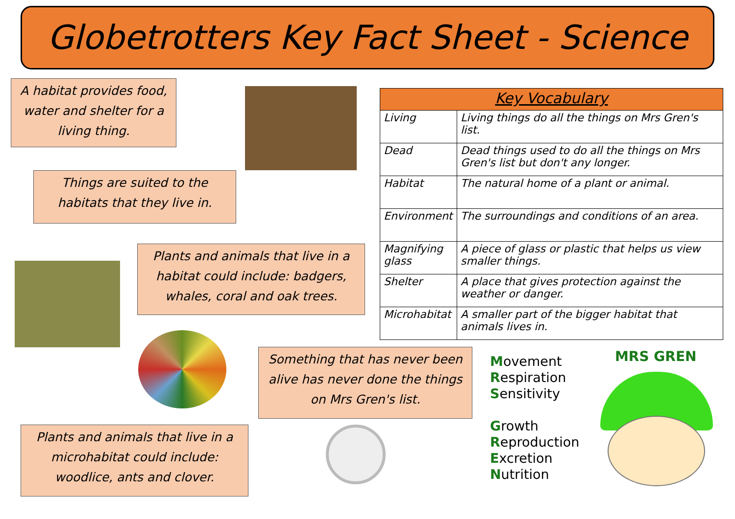Globetrotters Key Fact Sheet - Science
A habitat provides food, water and shelter for a living thing.
Things are suited to the habitats that they live in.
Plants and animals that live in a habitat could include: badgers, whales, coral and oak trees.
| Key Vocabulary | |
| --- | --- |
| Living | Living things do all the things on Mrs Gren's list. |
| Dead | Dead things used to do all the things on Mrs Gren's list but don't any longer. |
| Habitat | The natural home of a plant or animal. |
| Environment | The surroundings and conditions of an area. |
| Magnifying glass | A piece of glass or plastic that helps us view smaller things. |
| Shelter | A place that gives protection against the weather or danger. |
| Microhabitat | A smaller part of the bigger habitat that animals lives in. |
Something that has never been alive has never done the things on Mrs Gren's list.
Plants and animals that live in a microhabitat could include: woodlice, ants and clover.
Movement
Respiration
Sensitivity
Growth
Reproduction
Excretion
Nutrition
MRS GREN